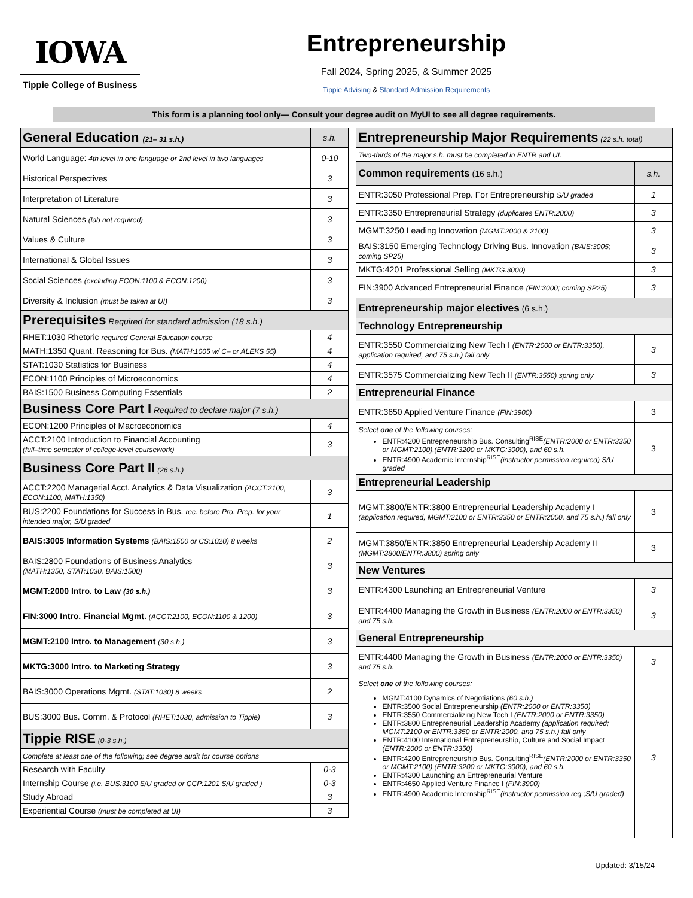IOWA
Tippie College of Business
Entrepreneurship
Fall 2024, Spring 2025, & Summer 2025
Tippie Advising & Standard Admission Requirements
This form is a planning tool only— Consult your degree audit on MyUI to see all degree requirements.
| General Education (21– 31 s.h.) | s.h. |
| World Language: 4th level in one language or 2nd level in two languages | 0-10 |
| Historical Perspectives | 3 |
| Interpretation of Literature | 3 |
| Natural Sciences (lab not required) | 3 |
| Values & Culture | 3 |
| International & Global Issues | 3 |
| Social Sciences (excluding ECON:1100 & ECON:1200) | 3 |
| Diversity & Inclusion (must be taken at UI) | 3 |
| Prerequisites Required for standard admission (18 s.h.) | |
| RHET:1030 Rhetoric required General Education course | 4 |
| MATH:1350 Quant. Reasoning for Bus. (MATH:1005 w/ C– or ALEKS 55) | 4 |
| STAT:1030 Statistics for Business | 4 |
| ECON:1100 Principles of Microeconomics | 4 |
| BAIS:1500 Business Computing Essentials | 2 |
| Business Core Part I Required to declare major (7 s.h.) | |
| ECON:1200 Principles of Macroeconomics | 4 |
| ACCT:2100 Introduction to Financial Accounting (full–time semester of college-level coursework) | 3 |
| Business Core Part II (26 s.h.) | |
| ACCT:2200 Managerial Acct. Analytics & Data Visualization (ACCT:2100, ECON:1100, MATH:1350) | 3 |
| BUS:2200 Foundations for Success in Bus. rec. before Pro. Prep. for your intended major, S/U graded | 1 |
| BAIS:3005 Information Systems (BAIS:1500 or CS:1020) 8 weeks | 2 |
| BAIS:2800 Foundations of Business Analytics (MATH:1350, STAT:1030, BAIS:1500) | 3 |
| MGMT:2000 Intro. to Law (30 s.h.) | 3 |
| FIN:3000 Intro. Financial Mgmt. (ACCT:2100, ECON:1100 & 1200) | 3 |
| MGMT:2100 Intro. to Management (30 s.h.) | 3 |
| MKTG:3000 Intro. to Marketing Strategy | 3 |
| BAIS:3000 Operations Mgmt. (STAT:1030) 8 weeks | 2 |
| BUS:3000 Bus. Comm. & Protocol (RHET:1030, admission to Tippie) | 3 |
| Tippie RISE (0-3 s.h.) | |
| Complete at least one of the following; see degree audit for course options | |
| Research with Faculty | 0-3 |
| Internship Course (i.e. BUS:3100 S/U graded or CCP:1201 S/U graded ) | 0-3 |
| Study Abroad | 3 |
| Experiential Course (must be completed at UI) | 3 |
| Entrepreneurship Major Requirements (22 s.h. total) | |
| Two-thirds of the major s.h. must be completed in ENTR and UI. | |
| Common requirements (16 s.h.) | s.h. |
| ENTR:3050 Professional Prep. For Entrepreneurship S/U graded | 1 |
| ENTR:3350 Entrepreneurial Strategy (duplicates ENTR:2000) | 3 |
| MGMT:3250 Leading Innovation (MGMT:2000 & 2100) | 3 |
| BAIS:3150 Emerging Technology Driving Bus. Innovation (BAIS:3005; coming SP25) | 3 |
| MKTG:4201 Professional Selling (MKTG:3000) | 3 |
| FIN:3900 Advanced Entrepreneurial Finance (FIN:3000; coming SP25) | 3 |
| Entrepreneurship major electives (6 s.h.) | |
| Technology Entrepreneurship | |
| ENTR:3550 Commercializing New Tech I (ENTR:2000 or ENTR:3350), application required, and 75 s.h.) fall only | 3 |
| ENTR:3575 Commercializing New Tech II (ENTR:3550) spring only | 3 |
| Entrepreneurial Finance | |
| ENTR:3650 Applied Venture Finance (FIN:3900) | 3 |
| Select one of the following courses: ENTR:4200 Entrepreneurship Bus. Consulting<sup>RISE</sup> (ENTR:2000 or ENTR:3350 or MGMT:2100),(ENTR:3200 or MKTG:3000), and 60 s.h. ENTR:4900 Academic Internship<sup>RISE</sup> (instructor permission required) S/U graded | 3 |
| Entrepreneurial Leadership | |
| MGMT:3800/ENTR:3800 Entrepreneurial Leadership Academy I (application required, MGMT:2100 or ENTR:3350 or ENTR:2000, and 75 s.h.) fall only | 3 |
| MGMT:3850/ENTR:3850 Entrepreneurial Leadership Academy II (MGMT:3800/ENTR:3800) spring only | 3 |
| New Ventures | |
| ENTR:4300 Launching an Entrepreneurial Venture | 3 |
| ENTR:4400 Managing the Growth in Business (ENTR:2000 or ENTR:3350) and 75 s.h. | 3 |
| General Entrepreneurship | |
| ENTR:4400 Managing the Growth in Business (ENTR:2000 or ENTR:3350) and 75 s.h. | 3 |
| Select one of the following courses: MGMT:4100 Dynamics of Negotiations (60 s.h.) ENTR:3500 Social Entrepreneurship (ENTR:2000 or ENTR:3350) ENTR:3550 Commercializing New Tech I (ENTR:2000 or ENTR:3350) ENTR:3800 Entrepreneurial Leadership Academy (application required; MGMT:2100 or ENTR:3350 or ENTR:2000, and 75 s.h.) fall only ENTR:4100 International Entrepreneurship, Culture and Social Impact (ENTR:2000 or ENTR:3350) ENTR:4200 Entrepreneurship Bus. Consulting<sup>RISE</sup> (ENTR:2000 or ENTR:3350 or MGMT:2100),(ENTR:3200 or MKTG:3000), and 60 s.h. ENTR:4300 Launching an Entrepreneurial Venture ENTR:4650 Applied Venture Finance I (FIN:3900) ENTR:4900 Academic Internship<sup>RISE</sup> (instructor permission req.;S/U graded) | 3 |
Updated: 3/15/24